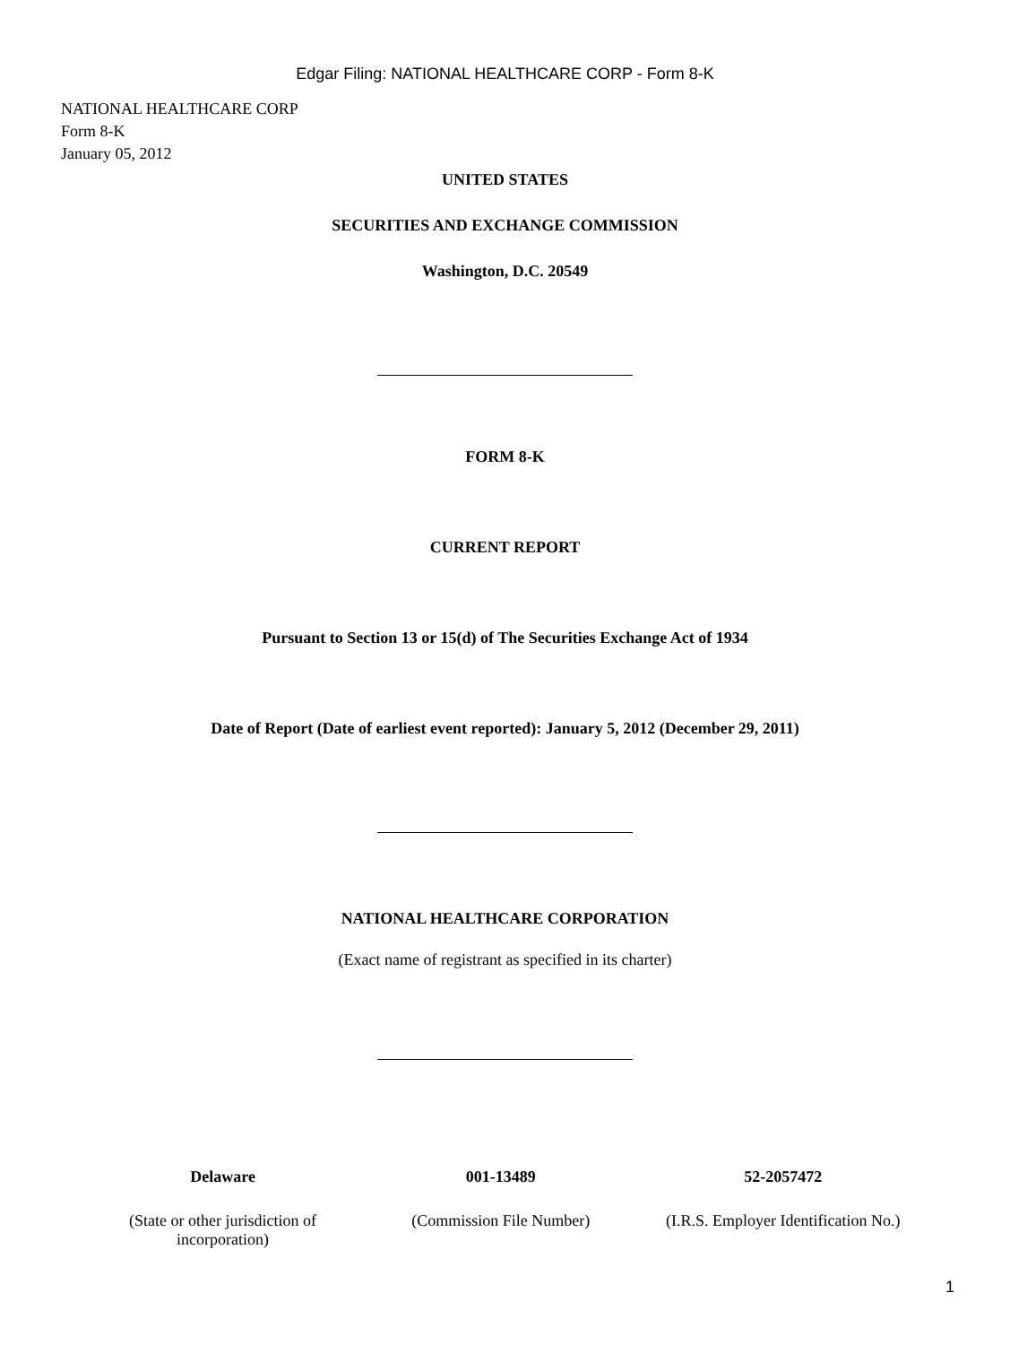Edgar Filing: NATIONAL HEALTHCARE CORP - Form 8-K
NATIONAL HEALTHCARE CORP
Form 8-K
January 05, 2012
UNITED STATES
SECURITIES AND EXCHANGE COMMISSION
Washington, D.C. 20549
FORM 8-K
CURRENT REPORT
Pursuant to Section 13 or 15(d) of The Securities Exchange Act of 1934
Date of Report (Date of earliest event reported): January 5, 2012 (December 29, 2011)
NATIONAL HEALTHCARE CORPORATION
(Exact name of registrant as specified in its charter)
| Delaware | 001-13489 | 52-2057472 |
| --- | --- | --- |
| (State or other jurisdiction of incorporation) | (Commission File Number) | (I.R.S. Employer Identification No.) |
1